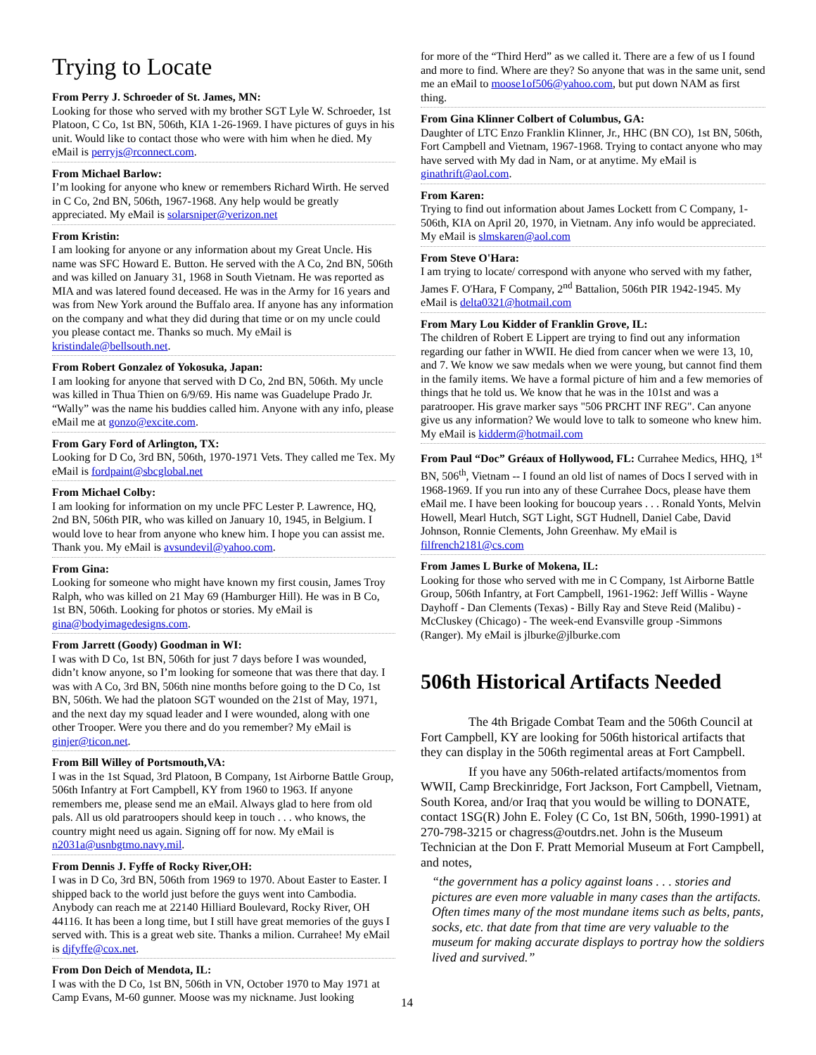Trying to Locate
From Perry J. Schroeder of St. James, MN:
Looking for those who served with my brother SGT Lyle W. Schroeder, 1st Platoon, C Co, 1st BN, 506th, KIA 1-26-1969. I have pictures of guys in his unit. Would like to contact those who were with him when he died. My eMail is perryjs@rconnect.com.
From Michael Barlow:
I’m looking for anyone who knew or remembers Richard Wirth. He served in C Co, 2nd BN, 506th, 1967-1968. Any help would be greatly appreciated. My eMail is solarsniper@verizon.net
From Kristin:
I am looking for anyone or any information about my Great Uncle. His name was SFC Howard E. Button. He served with the A Co, 2nd BN, 506th and was killed on January 31, 1968 in South Vietnam. He was reported as MIA and was latered found deceased. He was in the Army for 16 years and was from New York around the Buffalo area. If anyone has any information on the company and what they did during that time or on my uncle could you please contact me. Thanks so much. My eMail is kristindale@bellsouth.net.
From Robert Gonzalez of Yokosuka, Japan:
I am looking for anyone that served with D Co, 2nd BN, 506th. My uncle was killed in Thua Thien on 6/9/69. His name was Guadelupe Prado Jr. “Wally” was the name his buddies called him. Anyone with any info, please eMail me at gonzo@excite.com.
From Gary Ford of Arlington, TX:
Looking for D Co, 3rd BN, 506th, 1970-1971 Vets. They called me Tex. My eMail is fordpaint@sbcglobal.net
From Michael Colby:
I am looking for information on my uncle PFC Lester P. Lawrence, HQ, 2nd BN, 506th PIR, who was killed on January 10, 1945, in Belgium. I would love to hear from anyone who knew him. I hope you can assist me. Thank you. My eMail is avsundevil@yahoo.com.
From Gina:
Looking for someone who might have known my first cousin, James Troy Ralph, who was killed on 21 May 69 (Hamburger Hill). He was in B Co, 1st BN, 506th. Looking for photos or stories. My eMail is gina@bodyimagedesigns.com.
From Jarrett (Goody) Goodman in WI:
I was with D Co, 1st BN, 506th for just 7 days before I was wounded, didn’t know anyone, so I’m looking for someone that was there that day. I was with A Co, 3rd BN, 506th nine months before going to the D Co, 1st BN, 506th. We had the platoon SGT wounded on the 21st of May, 1971, and the next day my squad leader and I were wounded, along with one other Trooper. Were you there and do you remember? My eMail is ginjer@ticon.net.
From Bill Willey of Portsmouth,VA:
I was in the 1st Squad, 3rd Platoon, B Company, 1st Airborne Battle Group, 506th Infantry at Fort Campbell, KY from 1960 to 1963. If anyone remembers me, please send me an eMail. Always glad to here from old pals. All us old paratroopers should keep in touch . . . who knows, the country might need us again. Signing off for now. My eMail is n2031a@usnbgtmo.navy.mil.
From Dennis J. Fyffe of Rocky River,OH:
I was in D Co, 3rd BN, 506th from 1969 to 1970. About Easter to Easter. I shipped back to the world just before the guys went into Cambodia. Anybody can reach me at 22140 Hilliard Boulevard, Rocky River, OH 44116. It has been a long time, but I still have great memories of the guys I served with. This is a great web site. Thanks a milion. Currahee! My eMail is djfyffe@cox.net.
From Don Deich of Mendota, IL:
I was with the D Co, 1st BN, 506th in VN, October 1970 to May 1971 at Camp Evans, M-60 gunner. Moose was my nickname. Just looking
for more of the “Third Herd” as we called it. There are a few of us I found and more to find. Where are they? So anyone that was in the same unit, send me an eMail to moose1of506@yahoo.com, but put down NAM as first thing.
From Gina Klinner Colbert of Columbus, GA:
Daughter of LTC Enzo Franklin Klinner, Jr., HHC (BN CO), 1st BN, 506th, Fort Campbell and Vietnam, 1967-1968. Trying to contact anyone who may have served with My dad in Nam, or at anytime. My eMail is ginathrift@aol.com.
From Karen:
Trying to find out information about James Lockett from C Company, 1-506th, KIA on April 20, 1970, in Vietnam. Any info would be appreciated. My eMail is slmskaren@aol.com
From Steve O'Hara:
I am trying to locate/ correspond with anyone who served with my father, James F. O'Hara, F Company, 2<sup>nd</sup> Battalion, 506th PIR 1942-1945. My eMail is delta0321@hotmail.com
From Mary Lou Kidder of Franklin Grove, IL:
The children of Robert E Lippert are trying to find out any information regarding our father in WWII. He died from cancer when we were 13, 10, and 7. We know we saw medals when we were young, but cannot find them in the family items. We have a formal picture of him and a few memories of things that he told us. We know that he was in the 101st and was a paratrooper. His grave marker says "506 PRCHT INF REG". Can anyone give us any information? We would love to talk to someone who knew him. My eMail is kidderm@hotmail.com
From Paul “Doc” Gréaux of Hollywood, FL: Currahee Medics, HHQ, 1<sup>st</sup> BN, 506<sup>th</sup>, Vietnam -- I found an old list of names of Docs I served with in 1968-1969. If you run into any of these Currahee Docs, please have them eMail me. I have been looking for boucoup years . . . Ronald Yonts, Melvin Howell, Mearl Hutch, SGT Light, SGT Hudnell, Daniel Cabe, David Johnson, Ronnie Clements, John Greenhaw. My eMail is filfrench2181@cs.com
From James L Burke of Mokena, IL:
Looking for those who served with me in C Company, 1st Airborne Battle Group, 506th Infantry, at Fort Campbell, 1961-1962: Jeff Willis - Wayne Dayhoff - Dan Clements (Texas) - Billy Ray and Steve Reid (Malibu) - McCluskey (Chicago) - The week-end Evansville group -Simmons (Ranger). My eMail is jlburke@jlburke.com
506th Historical Artifacts Needed
The 4th Brigade Combat Team and the 506th Council at Fort Campbell, KY are looking for 506th historical artifacts that they can display in the 506th regimental areas at Fort Campbell.
If you have any 506th-related artifacts/momentos from WWII, Camp Breckinridge, Fort Jackson, Fort Campbell, Vietnam, South Korea, and/or Iraq that you would be willing to DONATE, contact 1SG(R) John E. Foley (C Co, 1st BN, 506th, 1990-1991) at 270-798-3215 or chagress@outdrs.net. John is the Museum Technician at the Don F. Pratt Memorial Museum at Fort Campbell, and notes,
“the government has a policy against loans . . . stories and pictures are even more valuable in many cases than the artifacts. Often times many of the most mundane items such as belts, pants, socks, etc. that date from that time are very valuable to the museum for making accurate displays to portray how the soldiers lived and survived.”
14